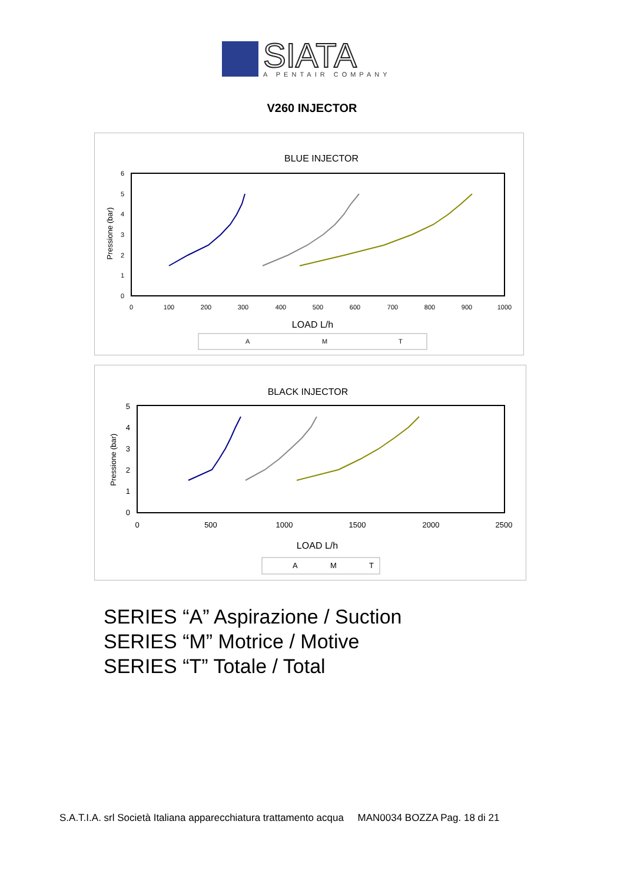SIATA
A PENTAIR COMPANY
V260 INJECTOR
BLUE INJECTOR
0
100
200
300
400
500
600
700
800
900
1000
0
1
2
3
4
5
6
Pressione (bar)
LOAD L/h
A
M
T
BLACK INJECTOR
0
500
1000
1500
2000
2500
0
1
2
3
4
5
Pressione (bar)
LOAD L/h
A
M
T
SERIES “A” Aspirazione / Suction
SERIES “M” Motrice / Motive
SERIES “T” Totale / Total
S.A.T.I.A. srl Società Italiana apparecchiatura trattamento acqua MAN0034 BOZZA Pag. 18 di 21